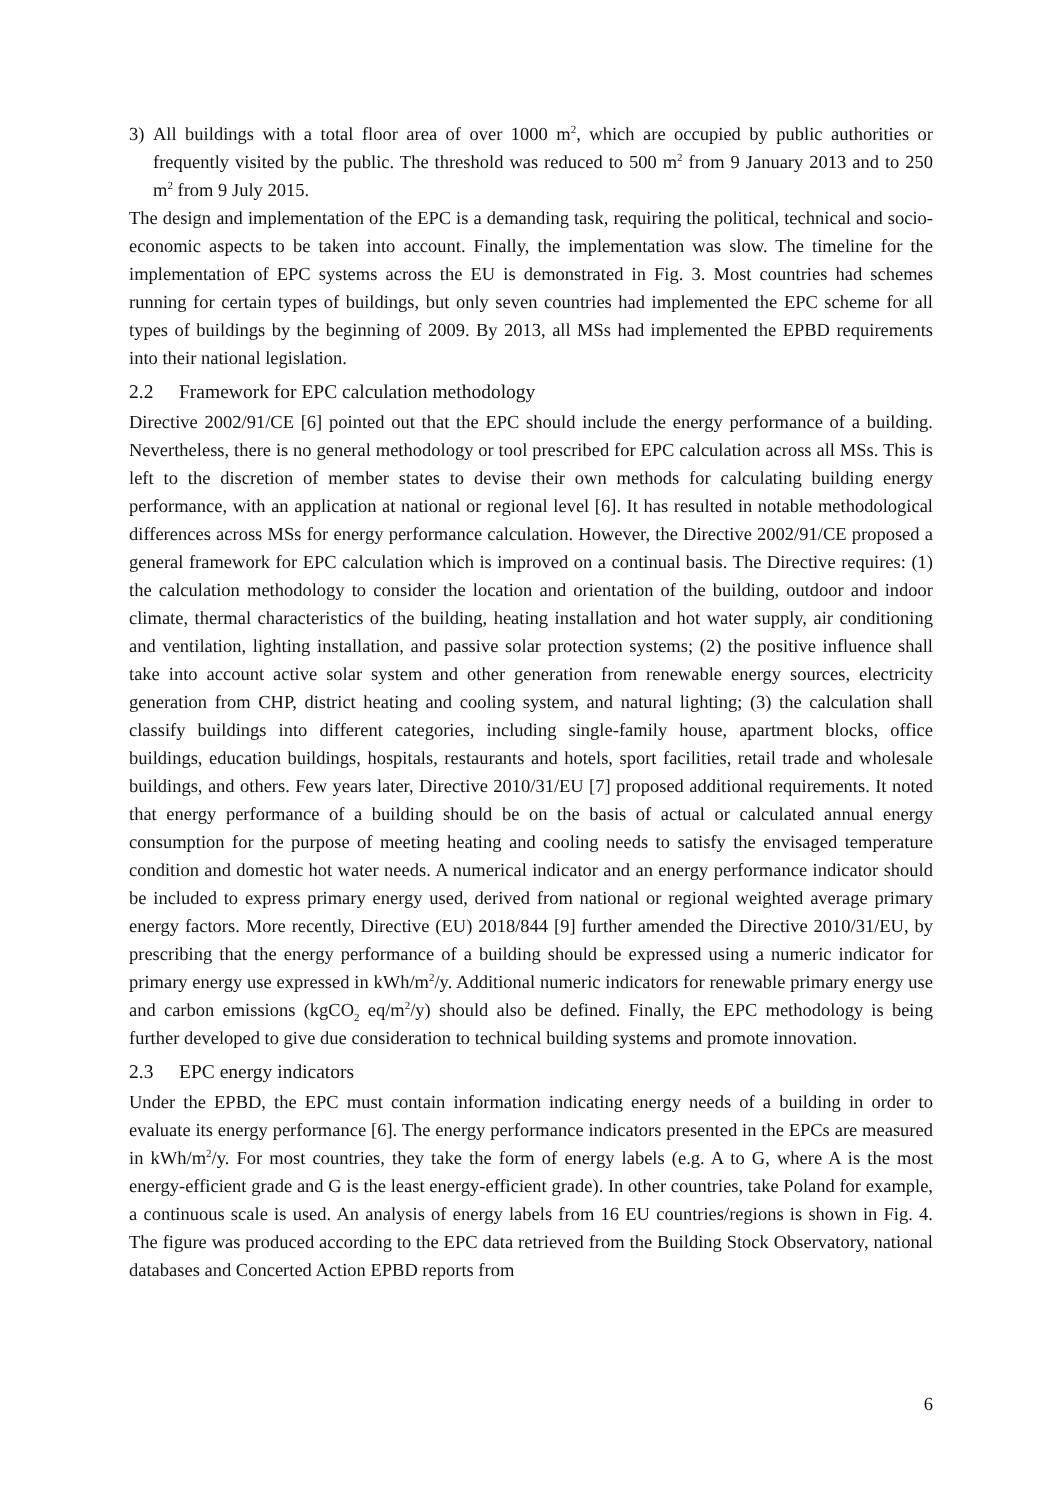3) All buildings with a total floor area of over 1000 m<sup>2</sup>, which are occupied by public authorities or frequently visited by the public. The threshold was reduced to 500 m<sup>2</sup> from 9 January 2013 and to 250 m<sup>2</sup> from 9 July 2015.
The design and implementation of the EPC is a demanding task, requiring the political, technical and socio-economic aspects to be taken into account. Finally, the implementation was slow. The timeline for the implementation of EPC systems across the EU is demonstrated in Fig. 3. Most countries had schemes running for certain types of buildings, but only seven countries had implemented the EPC scheme for all types of buildings by the beginning of 2009. By 2013, all MSs had implemented the EPBD requirements into their national legislation.
2.2 Framework for EPC calculation methodology
Directive 2002/91/CE [6] pointed out that the EPC should include the energy performance of a building. Nevertheless, there is no general methodology or tool prescribed for EPC calculation across all MSs. This is left to the discretion of member states to devise their own methods for calculating building energy performance, with an application at national or regional level [6]. It has resulted in notable methodological differences across MSs for energy performance calculation. However, the Directive 2002/91/CE proposed a general framework for EPC calculation which is improved on a continual basis. The Directive requires: (1) the calculation methodology to consider the location and orientation of the building, outdoor and indoor climate, thermal characteristics of the building, heating installation and hot water supply, air conditioning and ventilation, lighting installation, and passive solar protection systems; (2) the positive influence shall take into account active solar system and other generation from renewable energy sources, electricity generation from CHP, district heating and cooling system, and natural lighting; (3) the calculation shall classify buildings into different categories, including single-family house, apartment blocks, office buildings, education buildings, hospitals, restaurants and hotels, sport facilities, retail trade and wholesale buildings, and others. Few years later, Directive 2010/31/EU [7] proposed additional requirements. It noted that energy performance of a building should be on the basis of actual or calculated annual energy consumption for the purpose of meeting heating and cooling needs to satisfy the envisaged temperature condition and domestic hot water needs. A numerical indicator and an energy performance indicator should be included to express primary energy used, derived from national or regional weighted average primary energy factors. More recently, Directive (EU) 2018/844 [9] further amended the Directive 2010/31/EU, by prescribing that the energy performance of a building should be expressed using a numeric indicator for primary energy use expressed in kWh/m<sup>2</sup>/y. Additional numeric indicators for renewable primary energy use and carbon emissions (kgCO<sub>2</sub> eq/m<sup>2</sup>/y) should also be defined. Finally, the EPC methodology is being further developed to give due consideration to technical building systems and promote innovation.
2.3 EPC energy indicators
Under the EPBD, the EPC must contain information indicating energy needs of a building in order to evaluate its energy performance [6]. The energy performance indicators presented in the EPCs are measured in kWh/m<sup>2</sup>/y. For most countries, they take the form of energy labels (e.g. A to G, where A is the most energy-efficient grade and G is the least energy-efficient grade). In other countries, take Poland for example, a continuous scale is used. An analysis of energy labels from 16 EU countries/regions is shown in Fig. 4. The figure was produced according to the EPC data retrieved from the Building Stock Observatory, national databases and Concerted Action EPBD reports from
6